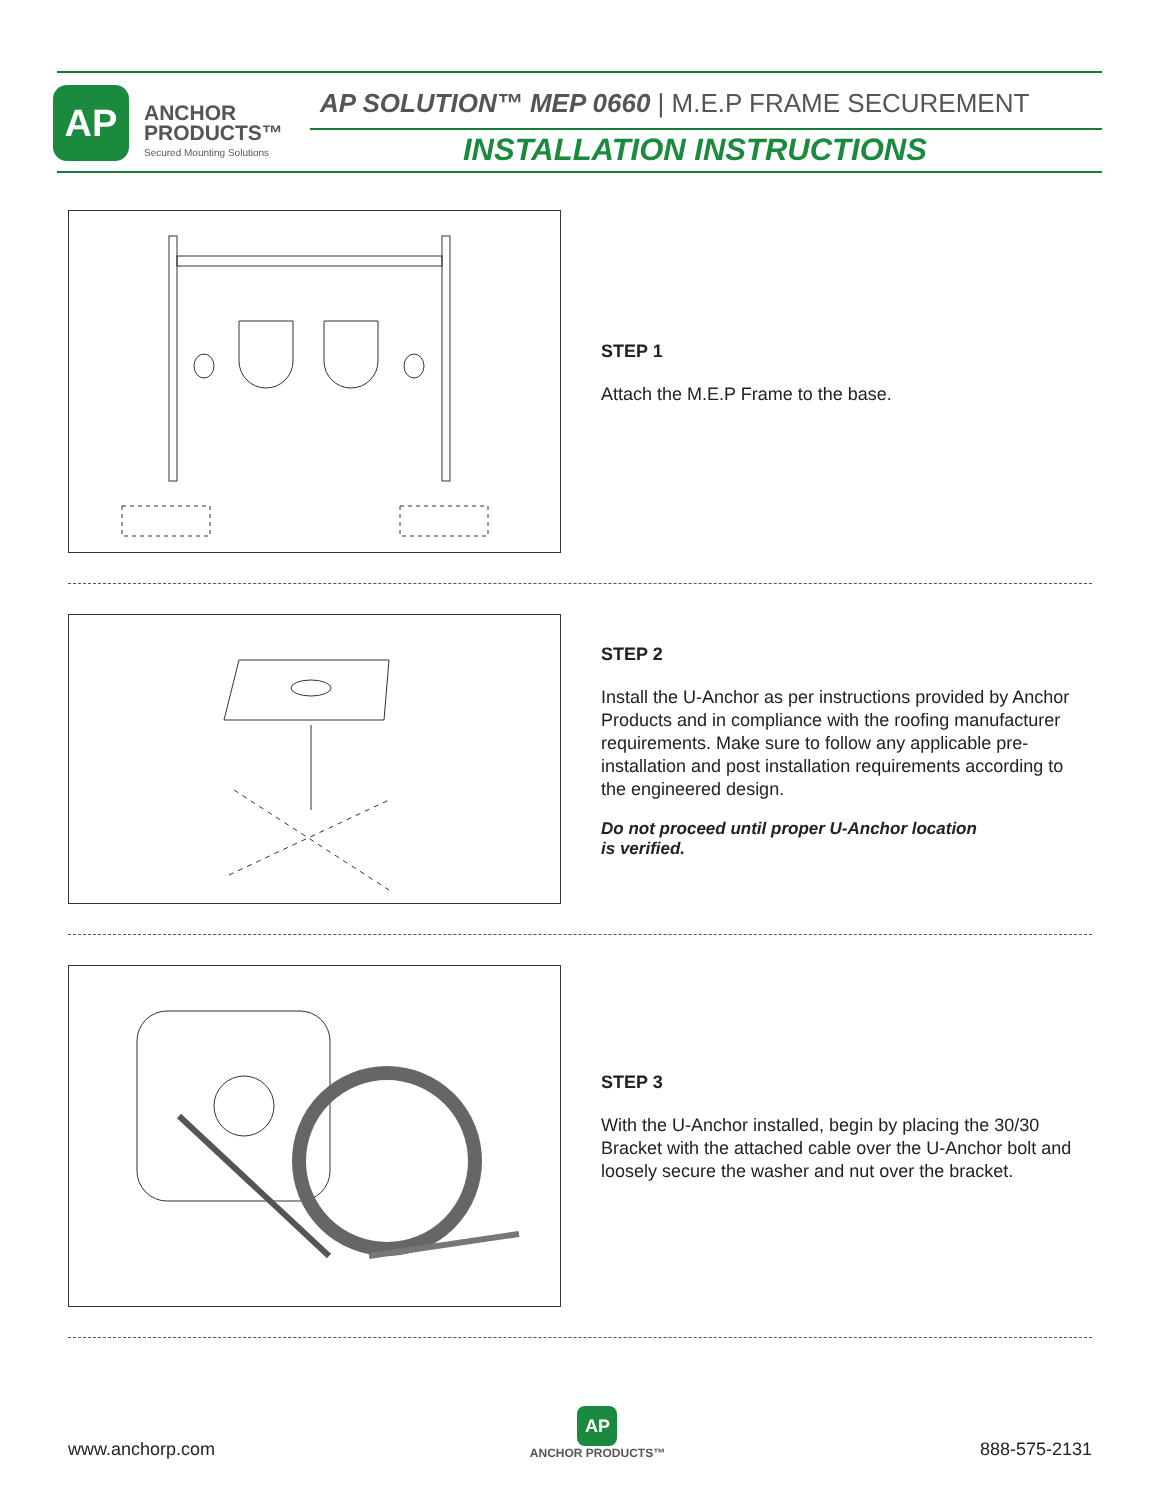AP
ANCHOR
PRODUCTS™
Secured Mounting Solutions
AP SOLUTION™ MEP 0660 | M.E.P FRAME SECUREMENT
INSTALLATION INSTRUCTIONS
STEP 1
Attach the M.E.P Frame to the base.
STEP 2
Install the U-Anchor as per instructions provided by Anchor Products and in compliance with the roofing manufacturer requirements. Make sure to follow any applicable pre-installation and post installation requirements according to the engineered design.
Do not proceed until proper U-Anchor location
is verified.
STEP 3
With the U-Anchor installed, begin by placing the 30/30 Bracket with the attached cable over the U-Anchor bolt and loosely secure the washer and nut over the bracket.
www.anchorp.com AP
ANCHOR PRODUCTS™ 888-575-2131